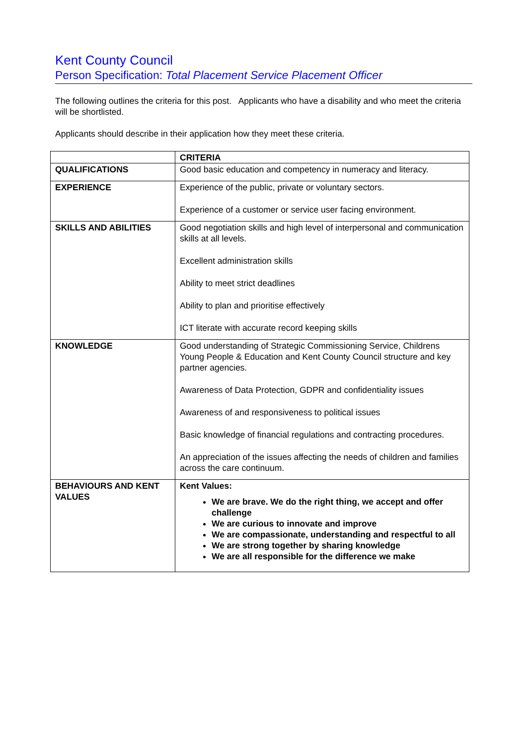Kent County Council
Person Specification: Total Placement Service Placement Officer
The following outlines the criteria for this post. Applicants who have a disability and who meet the criteria will be shortlisted.
Applicants should describe in their application how they meet these criteria.
| | CRITERIA |
| --- | --- |
| QUALIFICATIONS | Good basic education and competency in numeracy and literacy. |
| EXPERIENCE | Experience of the public, private or voluntary sectors. Experience of a customer or service user facing environment. |
| SKILLS AND ABILITIES | Good negotiation skills and high level of interpersonal and communication skills at all levels. Excellent administration skills Ability to meet strict deadlines Ability to plan and prioritise effectively ICT literate with accurate record keeping skills |
| KNOWLEDGE | Good understanding of Strategic Commissioning Service, Childrens Young People & Education and Kent County Council structure and key partner agencies. Awareness of Data Protection, GDPR and confidentiality issues Awareness of and responsiveness to political issues Basic knowledge of financial regulations and contracting procedures. An appreciation of the issues affecting the needs of children and families across the care continuum. |
| BEHAVIOURS AND KENT VALUES | Kent Values: We are brave. We do the right thing, we accept and offer challenge We are curious to innovate and improve We are compassionate, understanding and respectful to all We are strong together by sharing knowledge We are all responsible for the difference we make |